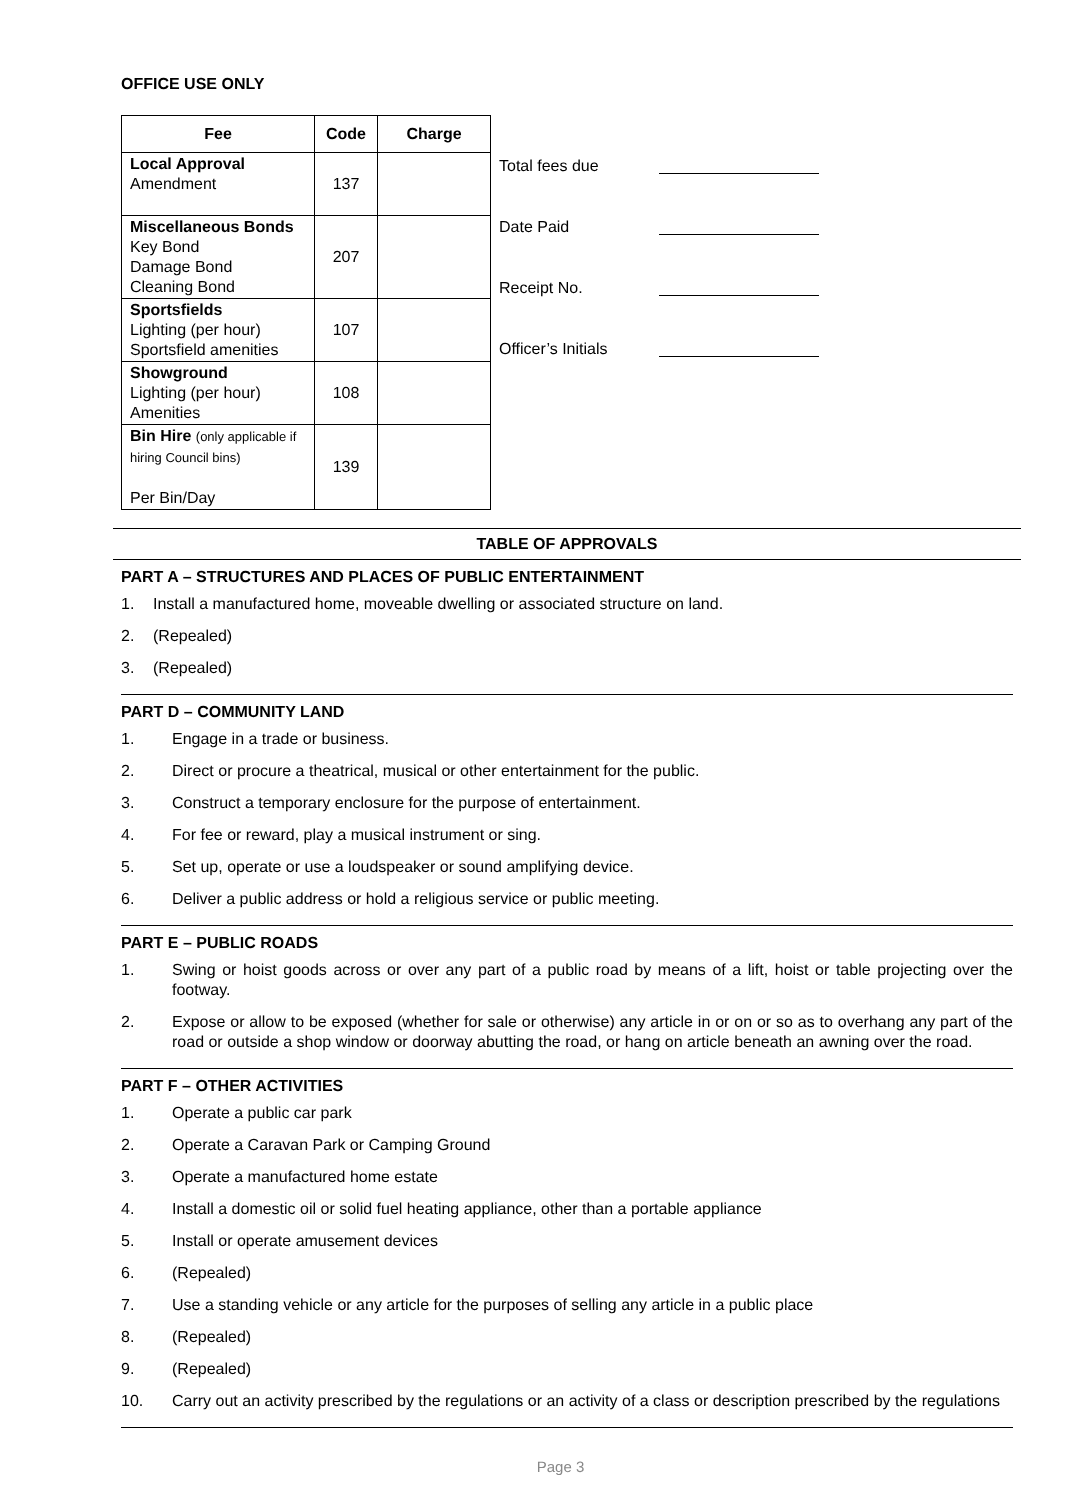OFFICE USE ONLY
| Fee | Code | Charge |
| --- | --- | --- |
| Local Approval Amendment | 137 | |
| Miscellaneous Bonds Key Bond Damage Bond Cleaning Bond | 207 | |
| Sportsfields Lighting (per hour) Sportsfield amenities | 107 | |
| Showground Lighting (per hour) Amenities | 108 | |
| Bin Hire (only applicable if hiring Council bins) Per Bin/Day | 139 | |
Total fees due
Date Paid
Receipt No.
Officer’s Initials
TABLE OF APPROVALS
PART A – STRUCTURES AND PLACES OF PUBLIC ENTERTAINMENT
1. Install a manufactured home, moveable dwelling or associated structure on land.
2. (Repealed)
3. (Repealed)
PART D – COMMUNITY LAND
1. Engage in a trade or business.
2. Direct or procure a theatrical, musical or other entertainment for the public.
3. Construct a temporary enclosure for the purpose of entertainment.
4. For fee or reward, play a musical instrument or sing.
5. Set up, operate or use a loudspeaker or sound amplifying device.
6. Deliver a public address or hold a religious service or public meeting.
PART E – PUBLIC ROADS
1. Swing or hoist goods across or over any part of a public road by means of a lift, hoist or table projecting over the footway.
2. Expose or allow to be exposed (whether for sale or otherwise) any article in or on or so as to overhang any part of the road or outside a shop window or doorway abutting the road, or hang on article beneath an awning over the road.
PART F – OTHER ACTIVITIES
1. Operate a public car park
2. Operate a Caravan Park or Camping Ground
3. Operate a manufactured home estate
4. Install a domestic oil or solid fuel heating appliance, other than a portable appliance
5. Install or operate amusement devices
6. (Repealed)
7. Use a standing vehicle or any article for the purposes of selling any article in a public place
8. (Repealed)
9. (Repealed)
10. Carry out an activity prescribed by the regulations or an activity of a class or description prescribed by the regulations
Page 3